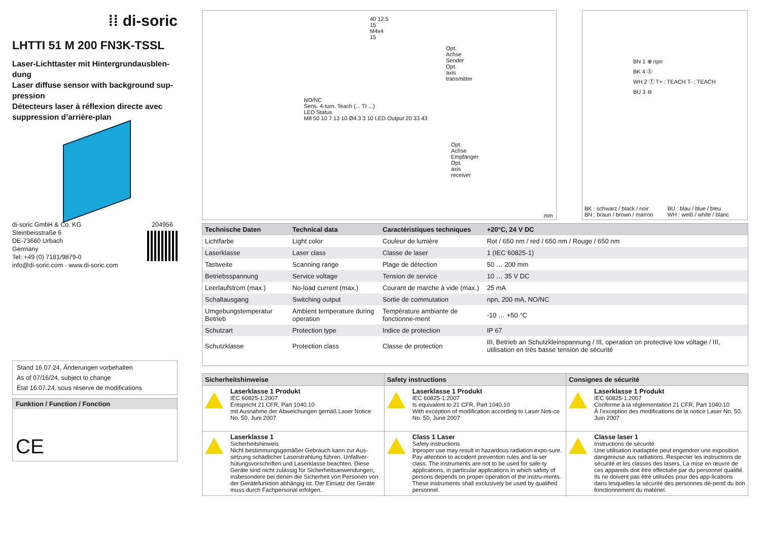⁞⁞ di-soric
LHTTI 51 M 200 FN3K-TSSL
Laser-Lichttaster mit Hintergrundausblen-dung
Laser diffuse sensor with background sup-pression
Détecteurs laser à réflexion directe avec suppression d’arrière-plan
di-soric GmbH & Co. KG
Steinbeisstraße 6
DE-73660 Urbach
Germany
Tel: +49 (0) 7181/9879-0
info@di-soric.com · www.di-soric.com
204956
Stand 16.07.24, Änderungen vorbehalten
As of 07/16/24, subject to change
État 16.07.24, sous réserve de modifications
Funktion / Function / Fonction
CE
40 12.5 15 M4x4 15
Opt. Achse Sender
Opt. axis transmitter
NO/NC
Sens. 4-turn. Teach (... TI ...)
LED Status
M8 50 10 7 13 10 Ø4.3 3 10 LED Output 20 33 43
Opt. Achse Empfänger
Opt. axis receiver
mm
BN 1 ⊕ npn
BK 4 Ⓢ
WH 2 Ⓣ T+ : TEACH T- : TEACH
BU 3 ⊖
BK : schwarz / black / noir
BN : braun / brown / marron
BU : blau / blue / bleu
WH : weiß / white / blanc
| Technische Daten | Technical data | Caractéristiques techniques | +20°C, 24 V DC |
| --- | --- | --- | --- |
| Lichtfarbe | Light color | Couleur de lumière | Rot / 650 nm / red / 650 nm / Rouge / 650 nm |
| Laserklasse | Laser class | Classe de laser | 1 (IEC 60825-1) |
| Tastweite | Scanning range | Plage de détection | 50 … 200 mm |
| Betriebsspannung | Service voltage | Tension de service | 10 … 35 V DC |
| Leerlaufstrom (max.) | No-load current (max.) | Courant de marche à vide (max.) | 25 mA |
| Schaltausgang | Switching output | Sortie de commutation | npn, 200 mA, NO/NC |
| Umgebungstemperatur Betrieb | Ambient temperature during operation | Température ambiante de fonctionne-ment | -10 … +50 °C |
| Schutzart | Protection type | Indice de protection | IP 67 |
| Schutzklasse | Protection class | Classe de protection | III, Betrieb an Schutzkleinspannung / III, operation on protective low voltage / III, utilisation en très basse tension de sécurité |
| Sicherheitshinweise | Safety instructions | Consignes de sécurité |
| --- | --- | --- |
| Laserklasse 1 Produkt IEC 60825-1:2007 Entspricht 21 CFR, Part 1040.10 mit Ausnahme der Abweichungen gemäß Laser Notice No. 50, Juni 2007 | Laserklasse 1 Produkt IEC 60825-1:2007 Is equivalent to 21 CFR, Part 1040.10 With exception of modification according to Laser Noti-ce No. 50, June 2007 | Laserklasse 1 Produkt IEC 60825-1:2007 Conforme à la réglementation 21 CFR, Part 1040.10 À l’exception des modifications de la notice Laser No. 50, Juin 2007 |
| Laserklasse 1 Sicherheitshinweis Nicht bestimmungsgemäßer Gebrauch kann zur Aus-setzung schädlicher Laserstrahlung führen. Unfallver-hütungsvorschriften und Laserklasse beachten. Diese Geräte sind nicht zulässig für Sicherheitsanwendungen, insbesondere bei denen die Sicherheit von Personen von der Gerätefunktion abhängig ist. Der Einsatz der Geräte muss durch Fachpersonal erfolgen. | Class 1 Laser Safety instructions Inproper use may result in hazardous radiation expo-sure. Pay attention to accident prevention rules and la-ser class. The instruments are not to be used for safe-ty applications, in particular applications in which safety of persons depends on proper operation of the instru-ments. These instruments shall exclusively be used by qualified personnel. | Classe laser 1 Instructions de sécurité Une utilisation inadaptée peut engendrer une exposition dangereuse aux radiations. Respecter les instructions de sécurité et les classes des lasers. La mise en œuvre de ces appareils doit être effectuée par du personnel qualifié. Ils ne doivent pas être utilisées pour des app-lications dans lesquelles la sécurité des personnes dé-pend du bon fonctionnement du matériel. |